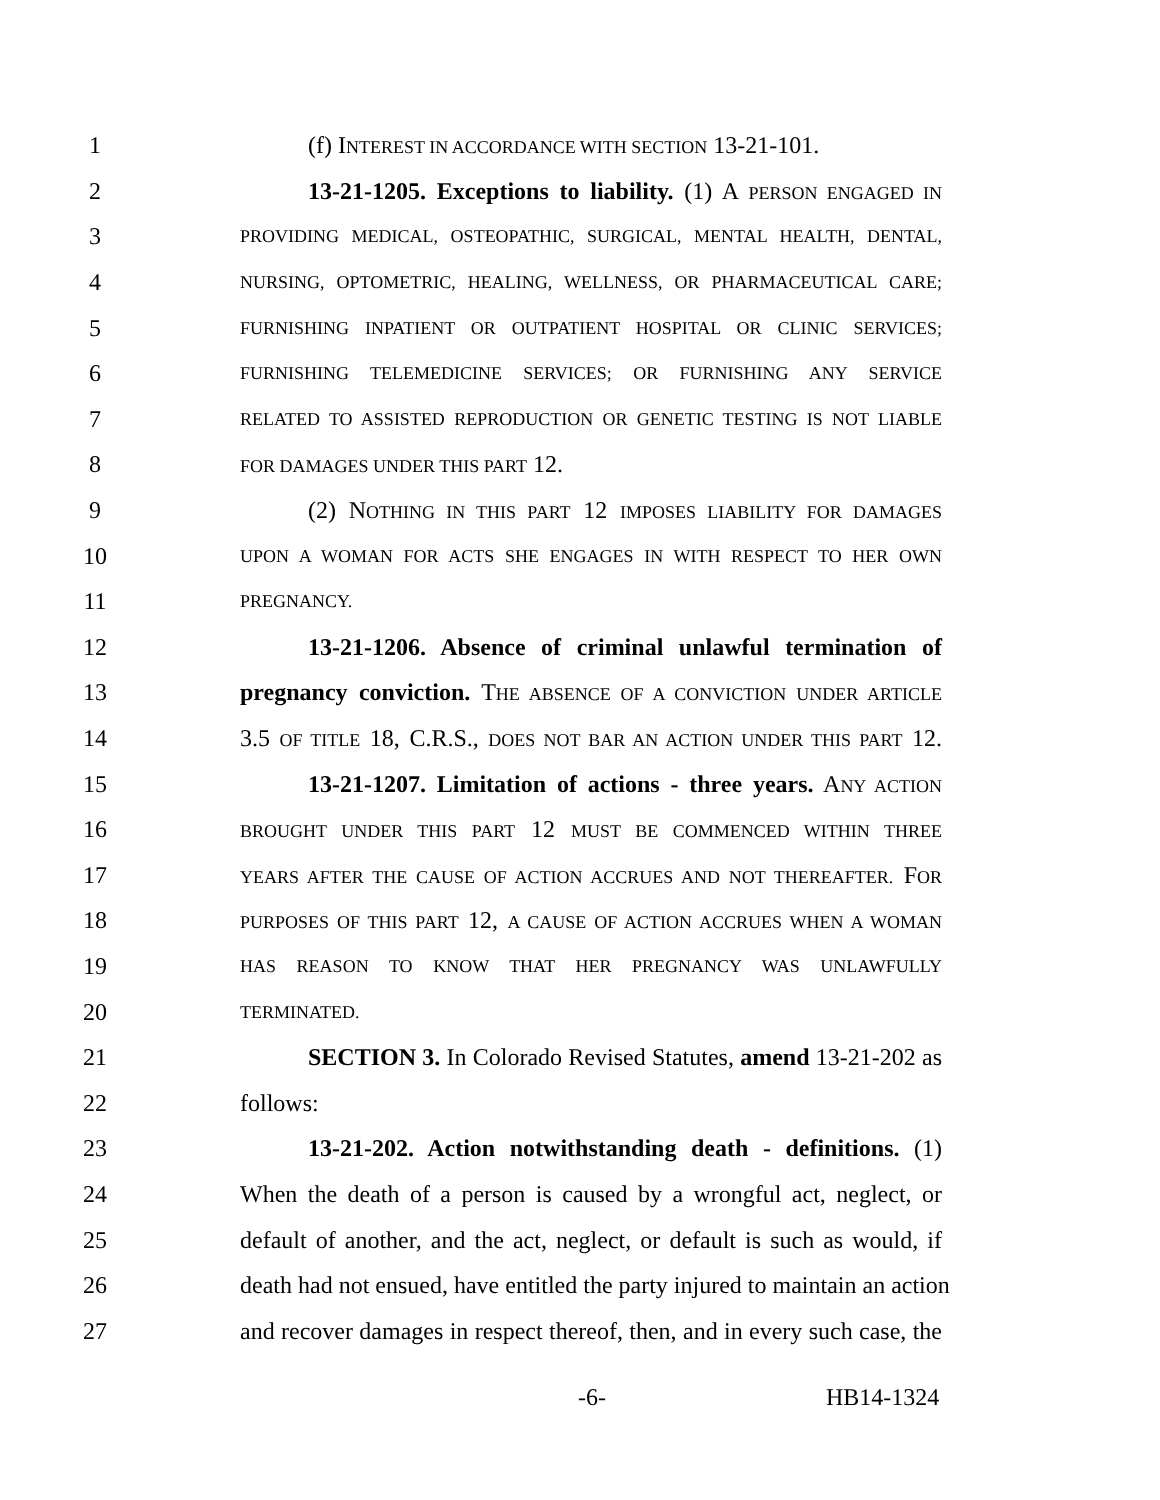1 (f) INTEREST IN ACCORDANCE WITH SECTION 13-21-101.
2 13-21-1205. Exceptions to liability. (1) A PERSON ENGAGED IN
3 PROVIDING MEDICAL, OSTEOPATHIC, SURGICAL, MENTAL HEALTH, DENTAL,
4 NURSING, OPTOMETRIC, HEALING, WELLNESS, OR PHARMACEUTICAL CARE;
5 FURNISHING INPATIENT OR OUTPATIENT HOSPITAL OR CLINIC SERVICES;
6 FURNISHING TELEMEDICINE SERVICES; OR FURNISHING ANY SERVICE
7 RELATED TO ASSISTED REPRODUCTION OR GENETIC TESTING IS NOT LIABLE
8 FOR DAMAGES UNDER THIS PART 12.
9 (2) NOTHING IN THIS PART 12 IMPOSES LIABILITY FOR DAMAGES
10 UPON A WOMAN FOR ACTS SHE ENGAGES IN WITH RESPECT TO HER OWN
11 PREGNANCY.
12 13-21-1206. Absence of criminal unlawful termination of
13 pregnancy conviction. THE ABSENCE OF A CONVICTION UNDER ARTICLE
14 3.5 OF TITLE 18, C.R.S., DOES NOT BAR AN ACTION UNDER THIS PART 12.
15 13-21-1207. Limitation of actions - three years. ANY ACTION
16 BROUGHT UNDER THIS PART 12 MUST BE COMMENCED WITHIN THREE
17 YEARS AFTER THE CAUSE OF ACTION ACCRUES AND NOT THEREAFTER. FOR
18 PURPOSES OF THIS PART 12, A CAUSE OF ACTION ACCRUES WHEN A WOMAN
19 HAS REASON TO KNOW THAT HER PREGNANCY WAS UNLAWFULLY
20 TERMINATED.
21 SECTION 3. In Colorado Revised Statutes, amend 13-21-202 as
22 follows:
23 13-21-202. Action notwithstanding death - definitions. (1)
24 When the death of a person is caused by a wrongful act, neglect, or
25 default of another, and the act, neglect, or default is such as would, if
26 death had not ensued, have entitled the party injured to maintain an action
27 and recover damages in respect thereof, then, and in every such case, the
-6- HB14-1324